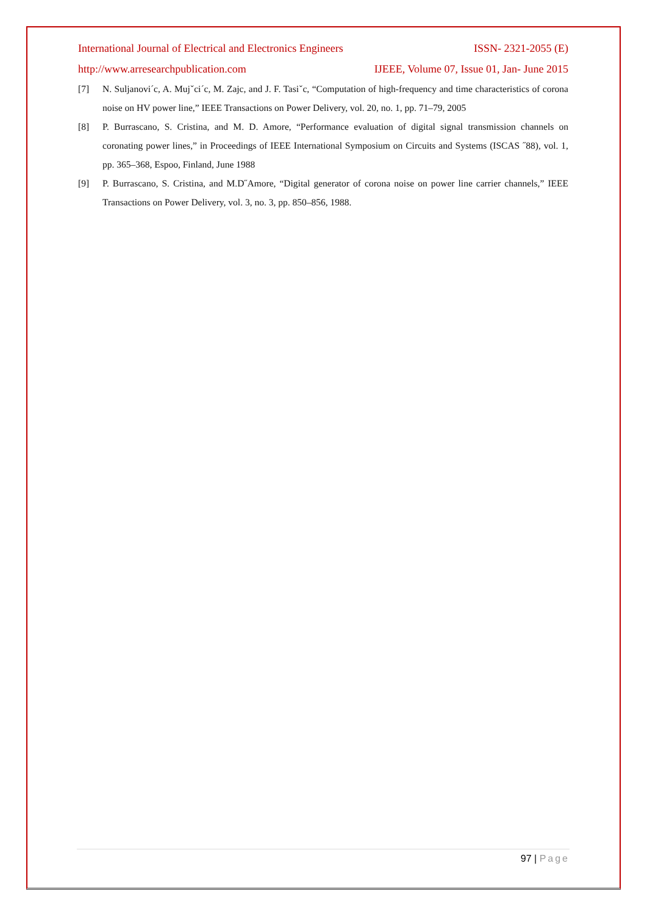International Journal of Electrical and Electronics Engineers ISSN- 2321-2055 (E)
http://www.arresearchpublication.com IJEEE, Volume 07, Issue 01, Jan- June 2015
[7] N. Suljanovi´c, A. Mujˇci´c, M. Zajc, and J. F. Tasiˇc, “Computation of high-frequency and time characteristics of corona noise on HV power line,” IEEE Transactions on Power Delivery, vol. 20, no. 1, pp. 71–79, 2005
[8] P. Burrascano, S. Cristina, and M. D. Amore, “Performance evaluation of digital signal transmission channels on coronating power lines,” in Proceedings of IEEE International Symposium on Circuits and Systems (ISCAS ˝88), vol. 1, pp. 365–368, Espoo, Finland, June 1988
[9] P. Burrascano, S. Cristina, and M.D˝Amore, “Digital generator of corona noise on power line carrier channels,” IEEE Transactions on Power Delivery, vol. 3, no. 3, pp. 850–856, 1988.
97 | Page